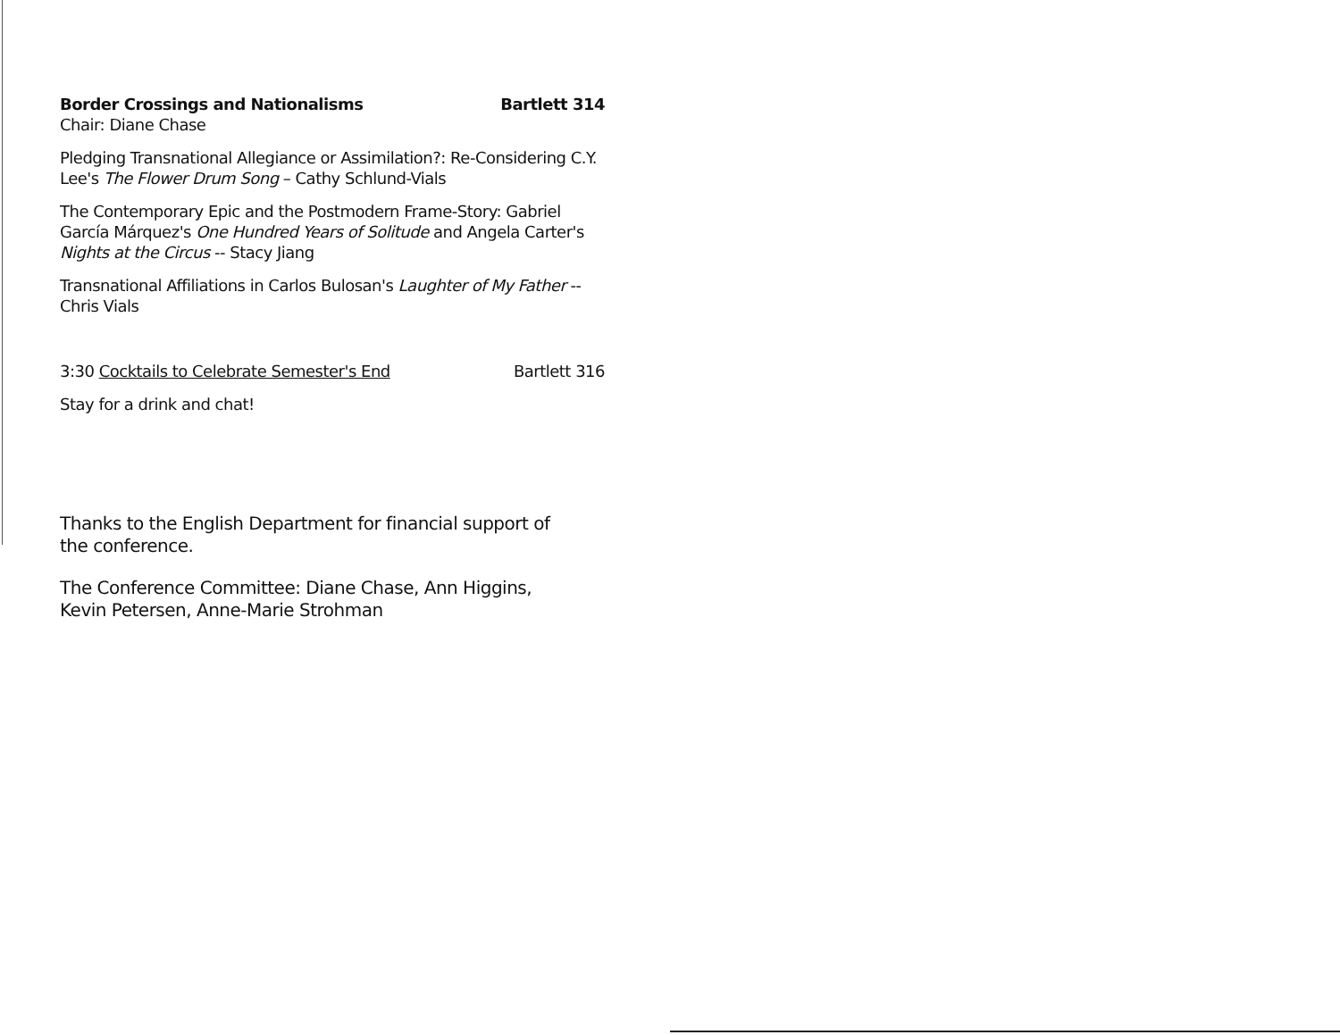Border Crossings and Nationalisms Bartlett 314
Chair: Diane Chase
Pledging Transnational Allegiance or Assimilation?: Re-Considering C.Y. Lee's The Flower Drum Song – Cathy Schlund-Vials
The Contemporary Epic and the Postmodern Frame-Story: Gabriel García Márquez's One Hundred Years of Solitude and Angela Carter's Nights at the Circus -- Stacy Jiang
Transnational Affiliations in Carlos Bulosan's Laughter of My Father -- Chris Vials
3:30 Cocktails to Celebrate Semester's End Bartlett 316
Stay for a drink and chat!
Thanks to the English Department for financial support of the conference.
The Conference Committee: Diane Chase, Ann Higgins, Kevin Petersen, Anne-Marie Strohman